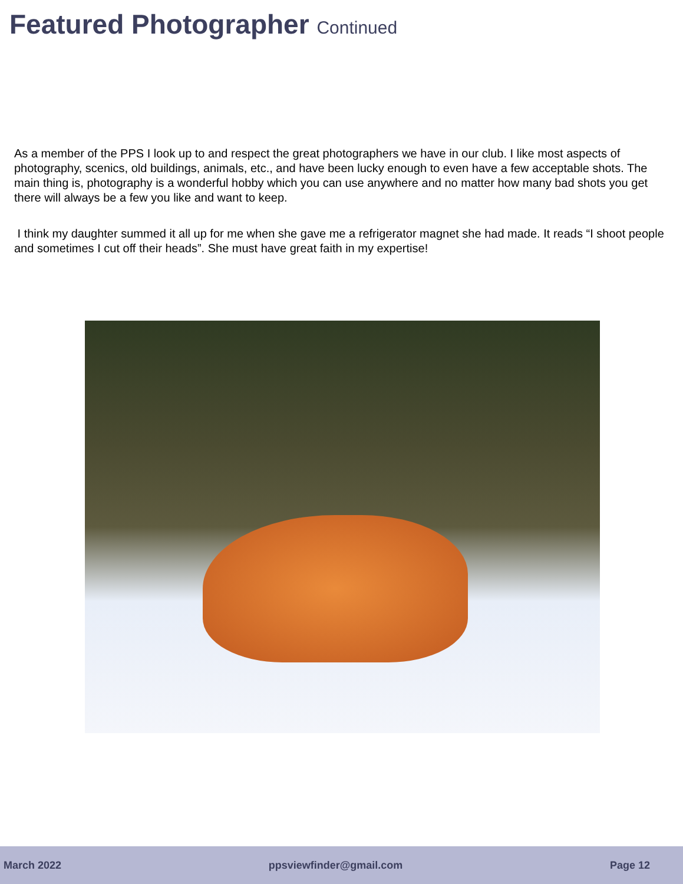Featured Photographer Continued
As a member of the PPS I look up to and respect the great photographers we have in our club. I like most aspects of photography, scenics, old buildings, animals, etc., and have been lucky enough to even have a few acceptable shots. The main thing is, photography is a wonderful hobby which you can use anywhere and no matter how many bad shots you get there will always be a few you like and want to keep.
I think my daughter summed it all up for me when she gave me a refrigerator magnet she had made. It reads “I shoot people and sometimes I cut off their heads”. She must have great faith in my expertise!
March 2022 ppsviewfinder@gmail.com Page 12